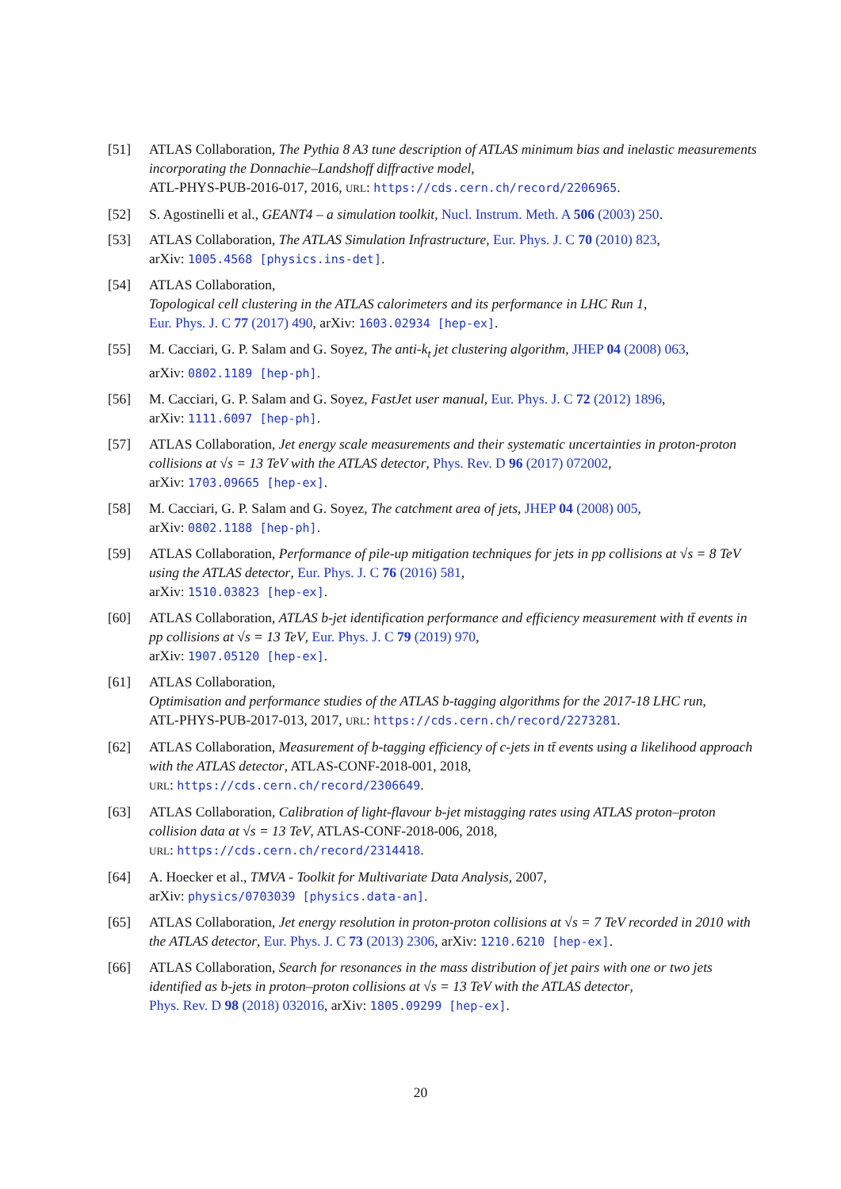[51] ATLAS Collaboration, The Pythia 8 A3 tune description of ATLAS minimum bias and inelastic measurements incorporating the Donnachie–Landshoff diffractive model,
ATL-PHYS-PUB-2016-017, 2016, URL: https://cds.cern.ch/record/2206965.
[52] S. Agostinelli et al., GEANT4 – a simulation toolkit, Nucl. Instrum. Meth. A 506 (2003) 250.
[53] ATLAS Collaboration, The ATLAS Simulation Infrastructure, Eur. Phys. J. C 70 (2010) 823,
arXiv: 1005.4568 [physics.ins-det].
[54] ATLAS Collaboration,
Topological cell clustering in the ATLAS calorimeters and its performance in LHC Run 1,
Eur. Phys. J. C 77 (2017) 490, arXiv: 1603.02934 [hep-ex].
[55] M. Cacciari, G. P. Salam and G. Soyez, The anti-k<sub>t</sub> jet clustering algorithm, JHEP 04 (2008) 063,
arXiv: 0802.1189 [hep-ph].
[56] M. Cacciari, G. P. Salam and G. Soyez, FastJet user manual, Eur. Phys. J. C 72 (2012) 1896,
arXiv: 1111.6097 [hep-ph].
[57] ATLAS Collaboration, Jet energy scale measurements and their systematic uncertainties in proton-proton collisions at √s = 13 TeV with the ATLAS detector, Phys. Rev. D 96 (2017) 072002,
arXiv: 1703.09665 [hep-ex].
[58] M. Cacciari, G. P. Salam and G. Soyez, The catchment area of jets, JHEP 04 (2008) 005,
arXiv: 0802.1188 [hep-ph].
[59] ATLAS Collaboration, Performance of pile-up mitigation techniques for jets in pp collisions at √s = 8 TeV using the ATLAS detector, Eur. Phys. J. C 76 (2016) 581,
arXiv: 1510.03823 [hep-ex].
[60] ATLAS Collaboration, ATLAS b-jet identification performance and efficiency measurement with tt̄ events in pp collisions at √s = 13 TeV, Eur. Phys. J. C 79 (2019) 970,
arXiv: 1907.05120 [hep-ex].
[61] ATLAS Collaboration,
Optimisation and performance studies of the ATLAS b-tagging algorithms for the 2017-18 LHC run,
ATL-PHYS-PUB-2017-013, 2017, URL: https://cds.cern.ch/record/2273281.
[62] ATLAS Collaboration, Measurement of b-tagging efficiency of c-jets in tt̄ events using a likelihood approach with the ATLAS detector, ATLAS-CONF-2018-001, 2018,
URL: https://cds.cern.ch/record/2306649.
[63] ATLAS Collaboration, Calibration of light-flavour b-jet mistagging rates using ATLAS proton–proton collision data at √s = 13 TeV, ATLAS-CONF-2018-006, 2018,
URL: https://cds.cern.ch/record/2314418.
[64] A. Hoecker et al., TMVA - Toolkit for Multivariate Data Analysis, 2007,
arXiv: physics/0703039 [physics.data-an].
[65] ATLAS Collaboration, Jet energy resolution in proton-proton collisions at √s = 7 TeV recorded in 2010 with the ATLAS detector, Eur. Phys. J. C 73 (2013) 2306, arXiv: 1210.6210 [hep-ex].
[66] ATLAS Collaboration, Search for resonances in the mass distribution of jet pairs with one or two jets identified as b-jets in proton–proton collisions at √s = 13 TeV with the ATLAS detector,
Phys. Rev. D 98 (2018) 032016, arXiv: 1805.09299 [hep-ex].
20